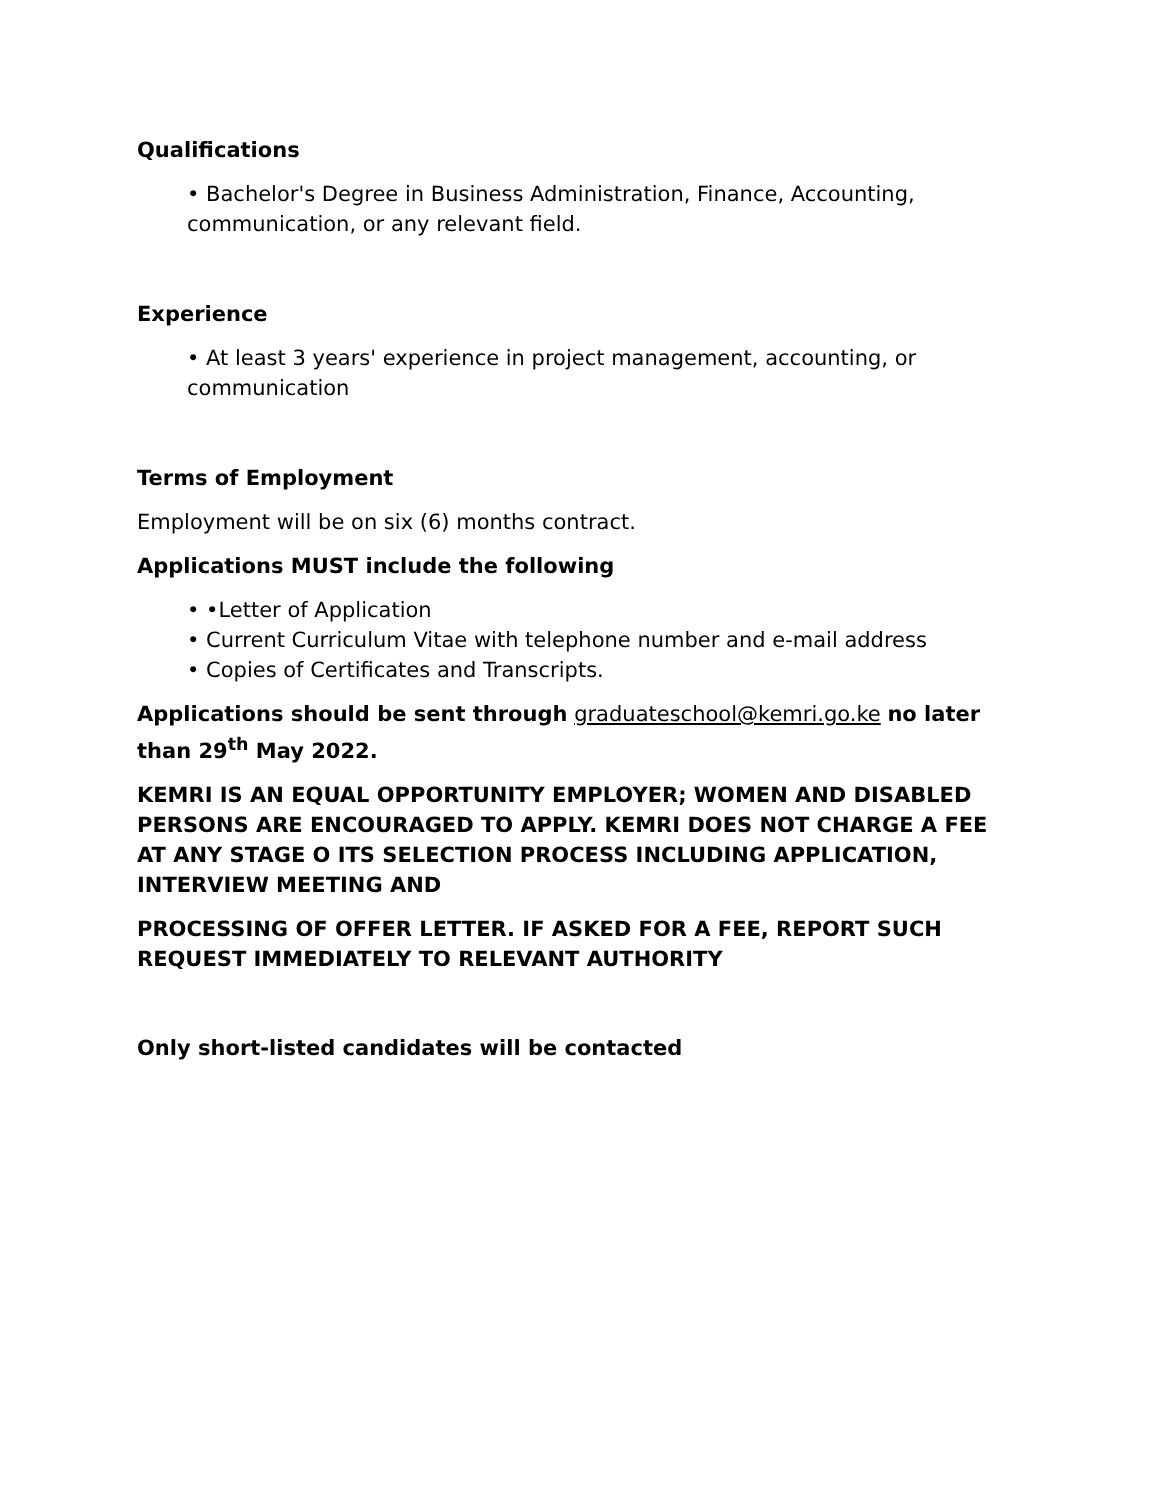Qualifications
• Bachelor's Degree in Business Administration, Finance, Accounting, communication, or any relevant field.
Experience
• At least 3 years' experience in project management, accounting, or communication
Terms of Employment
Employment will be on six (6) months contract.
Applications MUST include the following
• •Letter of Application
• Current Curriculum Vitae with telephone number and e-mail address
• Copies of Certificates and Transcripts.
Applications should be sent through graduateschool@kemri.go.ke no later than 29<sup>th</sup> May 2022.
KEMRI IS AN EQUAL OPPORTUNITY EMPLOYER; WOMEN AND DISABLED PERSONS ARE ENCOURAGED TO APPLY. KEMRI DOES NOT CHARGE A FEE AT ANY STAGE O ITS SELECTION PROCESS INCLUDING APPLICATION, INTERVIEW MEETING AND
PROCESSING OF OFFER LETTER. IF ASKED FOR A FEE, REPORT SUCH REQUEST IMMEDIATELY TO RELEVANT AUTHORITY
Only short-listed candidates will be contacted